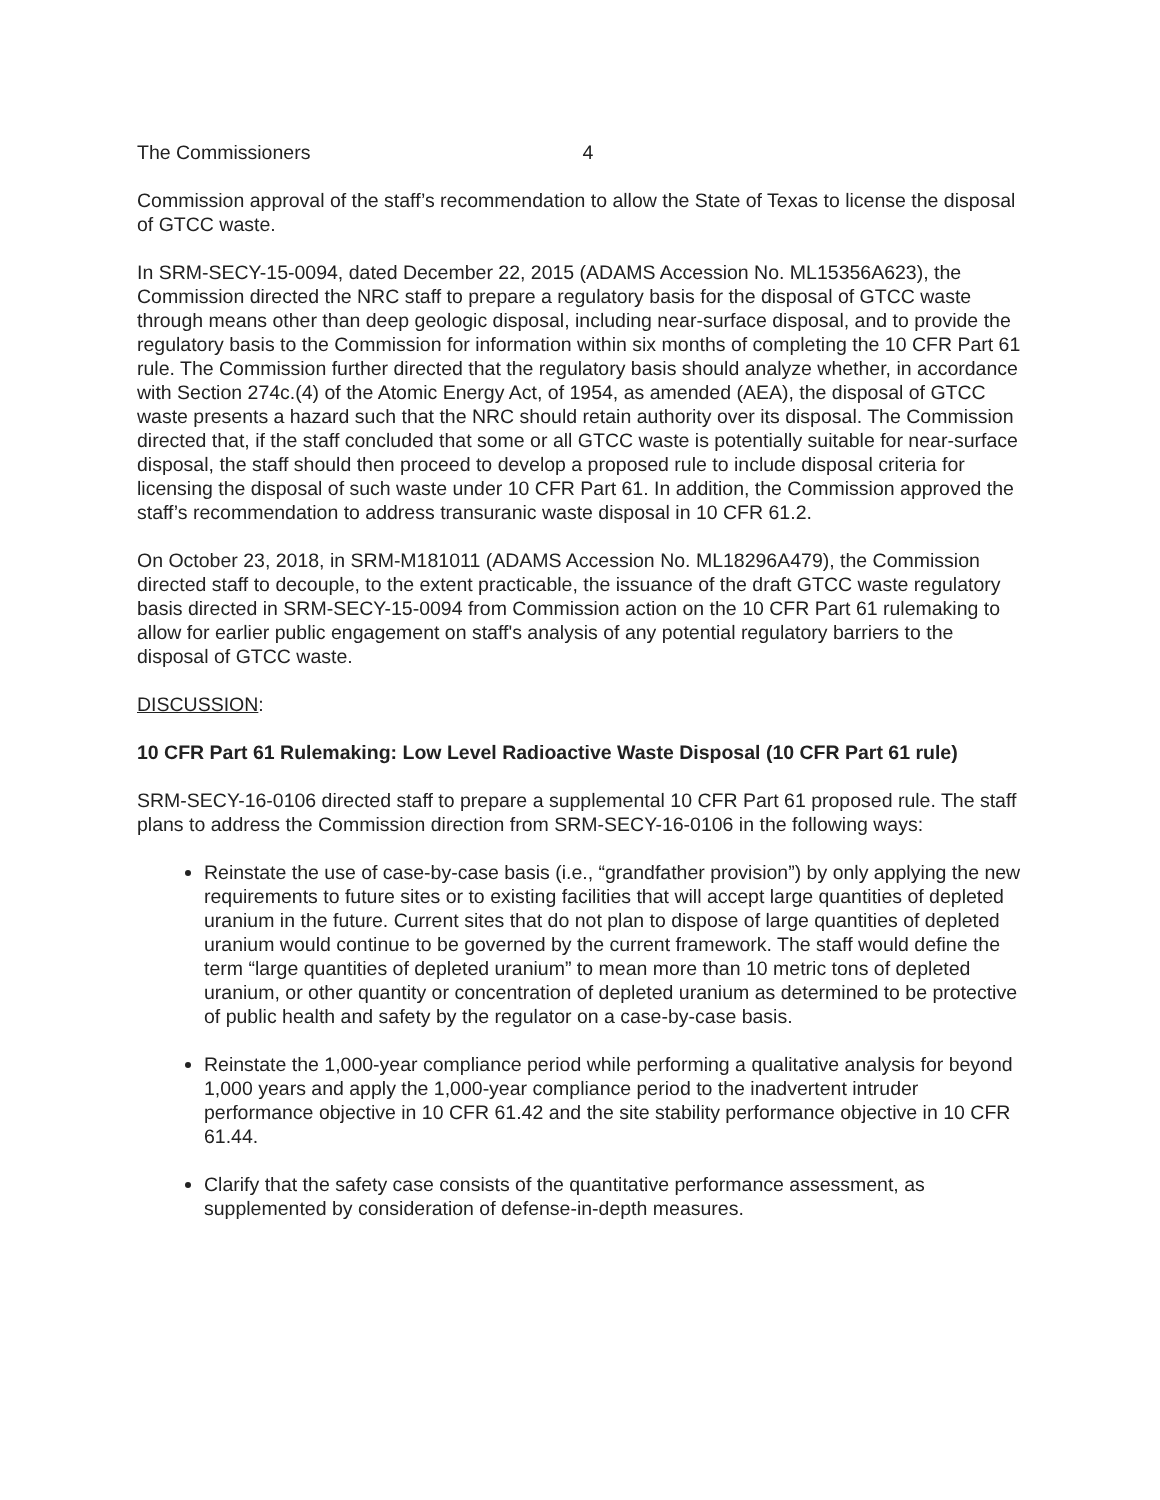The Commissioners 4
Commission approval of the staff’s recommendation to allow the State of Texas to license the disposal of GTCC waste.
In SRM-SECY-15-0094, dated December 22, 2015 (ADAMS Accession No. ML15356A623), the Commission directed the NRC staff to prepare a regulatory basis for the disposal of GTCC waste through means other than deep geologic disposal, including near-surface disposal, and to provide the regulatory basis to the Commission for information within six months of completing the 10 CFR Part 61 rule. The Commission further directed that the regulatory basis should analyze whether, in accordance with Section 274c.(4) of the Atomic Energy Act, of 1954, as amended (AEA), the disposal of GTCC waste presents a hazard such that the NRC should retain authority over its disposal. The Commission directed that, if the staff concluded that some or all GTCC waste is potentially suitable for near-surface disposal, the staff should then proceed to develop a proposed rule to include disposal criteria for licensing the disposal of such waste under 10 CFR Part 61. In addition, the Commission approved the staff’s recommendation to address transuranic waste disposal in 10 CFR 61.2.
On October 23, 2018, in SRM-M181011 (ADAMS Accession No. ML18296A479), the Commission directed staff to decouple, to the extent practicable, the issuance of the draft GTCC waste regulatory basis directed in SRM-SECY-15-0094 from Commission action on the 10 CFR Part 61 rulemaking to allow for earlier public engagement on staff's analysis of any potential regulatory barriers to the disposal of GTCC waste.
DISCUSSION:
10 CFR Part 61 Rulemaking: Low Level Radioactive Waste Disposal (10 CFR Part 61 rule)
SRM-SECY-16-0106 directed staff to prepare a supplemental 10 CFR Part 61 proposed rule. The staff plans to address the Commission direction from SRM-SECY-16-0106 in the following ways:
Reinstate the use of case-by-case basis (i.e., “grandfather provision”) by only applying the new requirements to future sites or to existing facilities that will accept large quantities of depleted uranium in the future. Current sites that do not plan to dispose of large quantities of depleted uranium would continue to be governed by the current framework. The staff would define the term “large quantities of depleted uranium” to mean more than 10 metric tons of depleted uranium, or other quantity or concentration of depleted uranium as determined to be protective of public health and safety by the regulator on a case-by-case basis.
Reinstate the 1,000-year compliance period while performing a qualitative analysis for beyond 1,000 years and apply the 1,000-year compliance period to the inadvertent intruder performance objective in 10 CFR 61.42 and the site stability performance objective in 10 CFR 61.44.
Clarify that the safety case consists of the quantitative performance assessment, as supplemented by consideration of defense-in-depth measures.